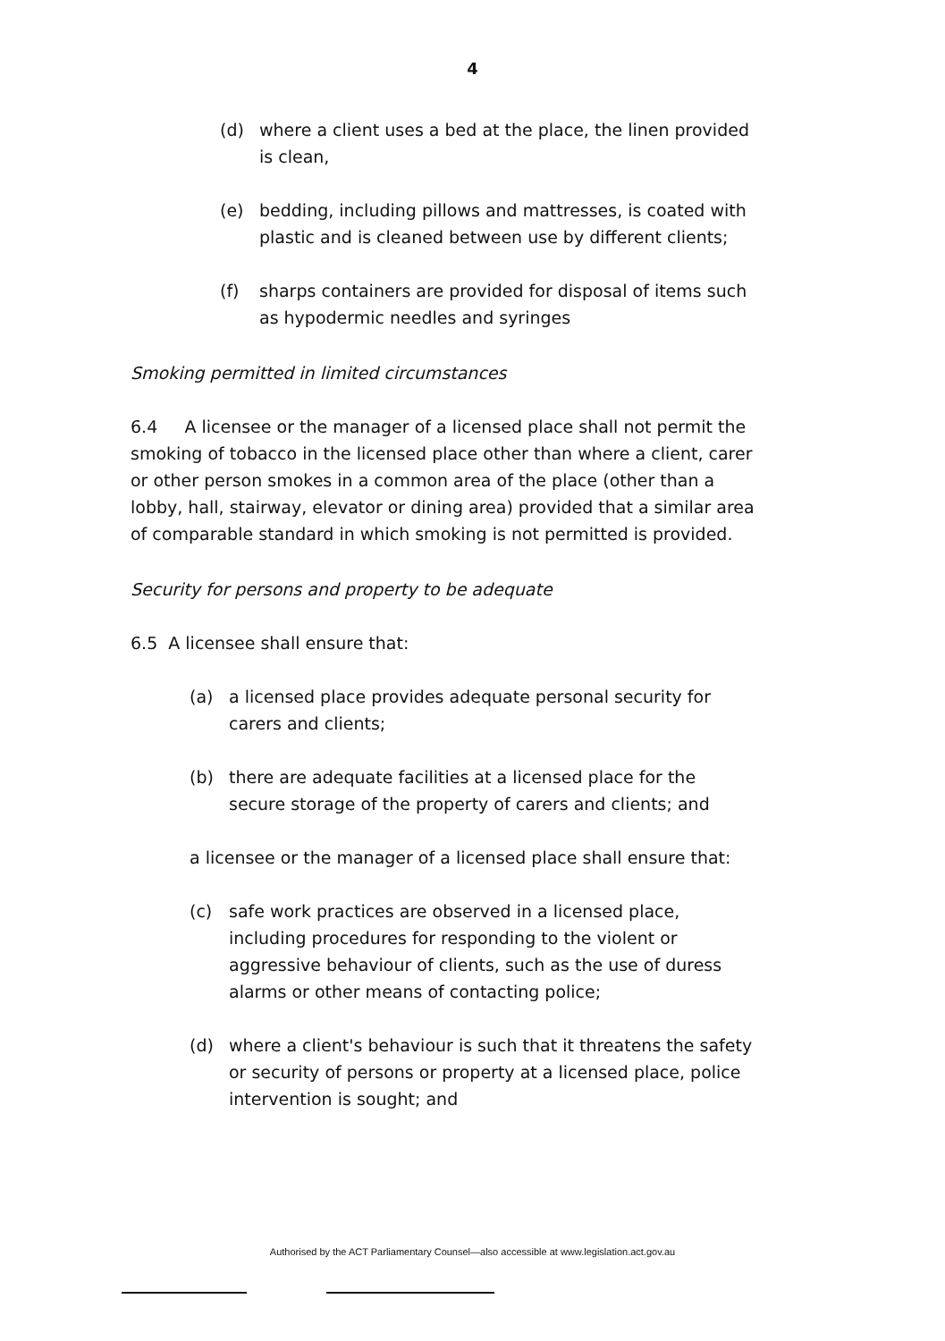4
(d) where a client uses a bed at the place, the linen provided is clean,
(e) bedding, including pillows and mattresses, is coated with plastic and is cleaned between use by different clients;
(f) sharps containers are provided for disposal of items such as hypodermic needles and syringes
Smoking permitted in limited circumstances
6.4 A licensee or the manager of a licensed place shall not permit the smoking of tobacco in the licensed place other than where a client, carer or other person smokes in a common area of the place (other than a lobby, hall, stairway, elevator or dining area) provided that a similar area of comparable standard in which smoking is not permitted is provided.
Security for persons and property to be adequate
6.5 A licensee shall ensure that:
(a) a licensed place provides adequate personal security for carers and clients;
(b) there are adequate facilities at a licensed place for the secure storage of the property of carers and clients; and
a licensee or the manager of a licensed place shall ensure that:
(c) safe work practices are observed in a licensed place, including procedures for responding to the violent or aggressive behaviour of clients, such as the use of duress alarms or other means of contacting police;
(d) where a client's behaviour is such that it threatens the safety or security of persons or property at a licensed place, police intervention is sought; and
Authorised by the ACT Parliamentary Counsel—also accessible at www.legislation.act.gov.au